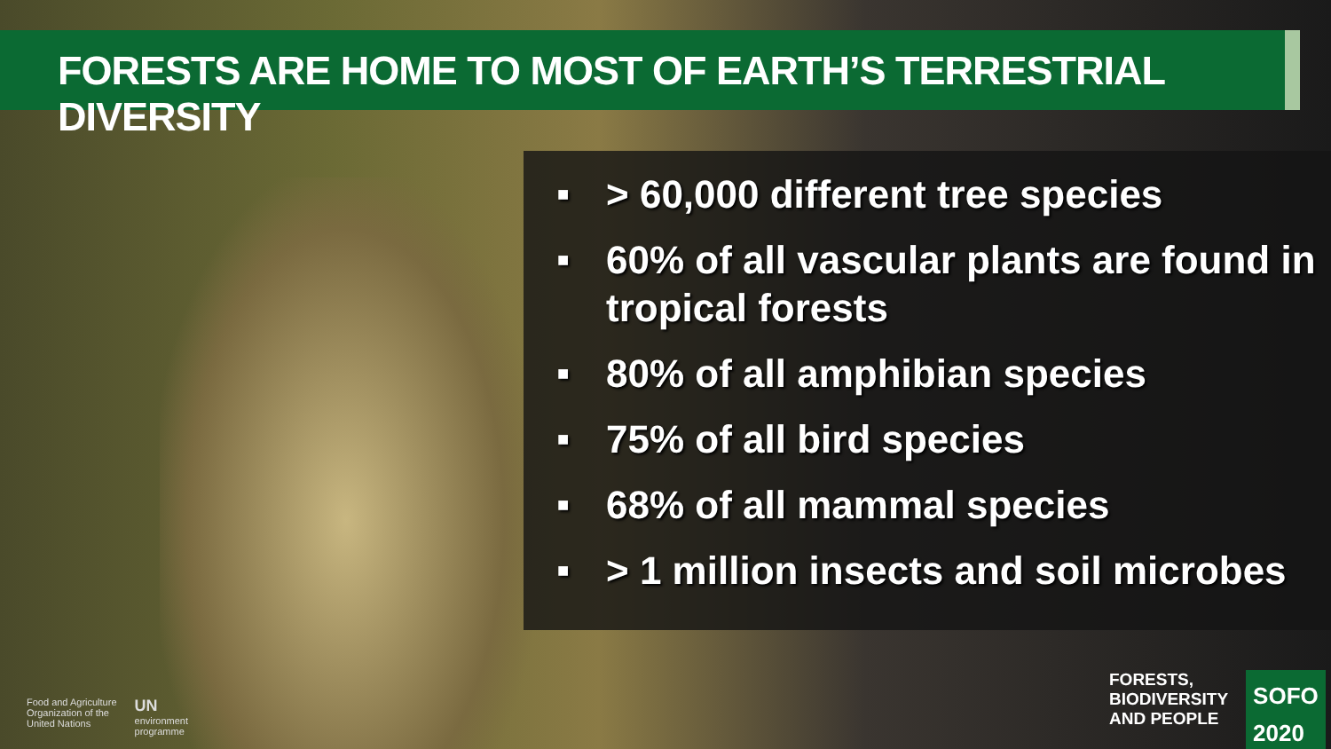FORESTS ARE HOME TO MOST OF EARTH’S TERRESTRIAL DIVERSITY
■ > 60,000 different tree species
■ 60% of all vascular plants are found in tropical forests
■ 80% of all amphibian species
■ 75% of all bird species
■ 68% of all mammal species
■ > 1 million insects and soil microbes
Food and Agriculture
Organization of the
United Nations
UN
environment
programme
FORESTS,
BIODIVERSITY
AND PEOPLE
SOFO
2020